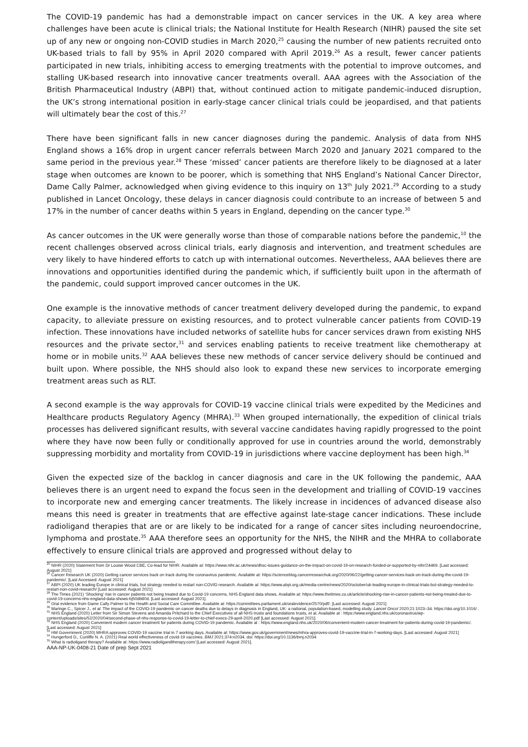The COVID-19 pandemic has had a demonstrable impact on cancer services in the UK. A key area where challenges have been acute is clinical trials; the National Institute for Health Research (NIHR) paused the site set up of any new or ongoing non-COVID studies in March 2020,<sup>25</sup> causing the number of new patients recruited onto UK-based trials to fall by 95% in April 2020 compared with April 2019.<sup>26</sup> As a result, fewer cancer patients participated in new trials, inhibiting access to emerging treatments with the potential to improve outcomes, and stalling UK-based research into innovative cancer treatments overall. AAA agrees with the Association of the British Pharmaceutical Industry (ABPI) that, without continued action to mitigate pandemic-induced disruption, the UK’s strong international position in early-stage cancer clinical trials could be jeopardised, and that patients will ultimately bear the cost of this.<sup>27</sup>
There have been significant falls in new cancer diagnoses during the pandemic. Analysis of data from NHS England shows a 16% drop in urgent cancer referrals between March 2020 and January 2021 compared to the same period in the previous year.<sup>28</sup> These ‘missed’ cancer patients are therefore likely to be diagnosed at a later stage when outcomes are known to be poorer, which is something that NHS England’s National Cancer Director, Dame Cally Palmer, acknowledged when giving evidence to this inquiry on 13<sup>th</sup> July 2021.<sup>29</sup> According to a study published in Lancet Oncology, these delays in cancer diagnosis could contribute to an increase of between 5 and 17% in the number of cancer deaths within 5 years in England, depending on the cancer type.<sup>30</sup>
As cancer outcomes in the UK were generally worse than those of comparable nations before the pandemic,<sup>10</sup> the recent challenges observed across clinical trials, early diagnosis and intervention, and treatment schedules are very likely to have hindered efforts to catch up with international outcomes. Nevertheless, AAA believes there are innovations and opportunities identified during the pandemic which, if sufficiently built upon in the aftermath of the pandemic, could support improved cancer outcomes in the UK.
One example is the innovative methods of cancer treatment delivery developed during the pandemic, to expand capacity, to alleviate pressure on existing resources, and to protect vulnerable cancer patients from COVID-19 infection. These innovations have included networks of satellite hubs for cancer services drawn from existing NHS resources and the private sector,<sup>31</sup> and services enabling patients to receive treatment like chemotherapy at home or in mobile units.<sup>32</sup> AAA believes these new methods of cancer service delivery should be continued and built upon. Where possible, the NHS should also look to expand these new services to incorporate emerging treatment areas such as RLT.
A second example is the way approvals for COVID-19 vaccine clinical trials were expedited by the Medicines and Healthcare products Regulatory Agency (MHRA).<sup>33</sup> When grouped internationally, the expedition of clinical trials processes has delivered significant results, with several vaccine candidates having rapidly progressed to the point where they have now been fully or conditionally approved for use in countries around the world, demonstrably suppressing morbidity and mortality from COVID-19 in jurisdictions where vaccine deployment has been high.<sup>34</sup>
Given the expected size of the backlog in cancer diagnosis and care in the UK following the pandemic, AAA believes there is an urgent need to expand the focus seen in the development and trialling of COVID-19 vaccines to incorporate new and emerging cancer treatments. The likely increase in incidences of advanced disease also means this need is greater in treatments that are effective against late-stage cancer indications. These include radioligand therapies that are or are likely to be indicated for a range of cancer sites including neuroendocrine, lymphoma and prostate.<sup>35</sup> AAA therefore sees an opportunity for the NHS, the NIHR and the MHRA to collaborate effectively to ensure clinical trials are approved and progressed without delay to
<sup>25</sup> NIHR (2020) Statement from Dr Louise Wood CBE, Co-lead for NIHR. Available at: https://www.nihr.ac.uk/news/dhsc-issues-guidance-on-the-impact-on-covid-19-on-research-funded-or-supported-by-nihr/24469. [Last accessed: August 2021]
<sup>26</sup> Cancer Research UK (2020) Getting cancer services back on track during the coronavirus pandemic. Available at: https://scienceblog.cancerresearchuk.org/2020/06/22/getting-cancer-services-back-on-track-during-the-covid-19-pandemic/. [Last Accessed: August 2021]
<sup>27</sup> ABPI (2020) UK leading Europe in clinical trials, but strategy needed to restart non-COVID research. Available at: https://www.abpi.org.uk/media-centre/news/2020/october/uk-leading-europe-in-clinical-trials-but-strategy-needed-to-restart-non-covid-research/ [Last accessed: August 2021]
<sup>28</sup> The Times (2021) ‘Shocking’ rise in cancer patients not being treated due to Covid-19 concerns, NHS England data shows. Available at: https://www.thetimes.co.uk/article/shocking-rise-in-cancer-patients-not-being-treated-due-to-covid-19-concerns-nhs-england-data-shows-bj50db80d. [Last accessed: August 2021].
<sup>29</sup> Oral evidence from Dame Cally Palmer to the Health and Social Care Committee. Available at: https://committees.parliament.uk/oralevidence/2570/pdf/. [Last accessed: August 2021]
<sup>30</sup> Maringe C., Spicer J., et al. The impact of the COVID-19 pandemic on cancer deaths due to delays in diagnosis in England, UK: a national, population-based, modelling study. Lancet Oncol 2020;21:1023–34. https://doi.org/10.1016/ .
<sup>31</sup> NHS England (2020) Letter from Sir Simon Stevens and Amanda Pritchard to the Chief Executives of all NHS trusts and foundations trusts, et al. Available at : https://www.england.nhs.uk/coronavirus/wp-content/uploads/sites/52/2020/04/second-phase-of-nhs-response-to-covid-19-letter-to-chief-execs-29-april-2020.pdf [Last accessed: August 2021].
<sup>32</sup> NHS England (2020) Convenient modern cancer treatment for patients during COVID-19 pandemic. Available at : https://www.england.nhs.uk/2020/06/convenient-modern-cancer-treatment-for-patients-during-covid-19-pandemic/. [Last accessed: August 2021]
<sup>33</sup> HM Government (2020) MHRA approves COVID-19 vaccine trial in 7 working days. Available at: https://www.gov.uk/government/news/mhra-approves-covid-19-vaccine-trial-in-7-working-days. [Last accessed: August 2021]
<sup>34</sup> Hungerford D., Cunliffe N. A. (2021) Real world effectiveness of covid-19 vaccines. BMJ 2021;374:n2034. doi: https://doi.org/10.1136/bmj.n2034
<sup>35</sup> What is radioligand therapy? Available at: https://www.radioligandtherapy.com/ [Last accessed: August 2021].
AAA-NP-UK-0408-21 Date of prep Sept 2021